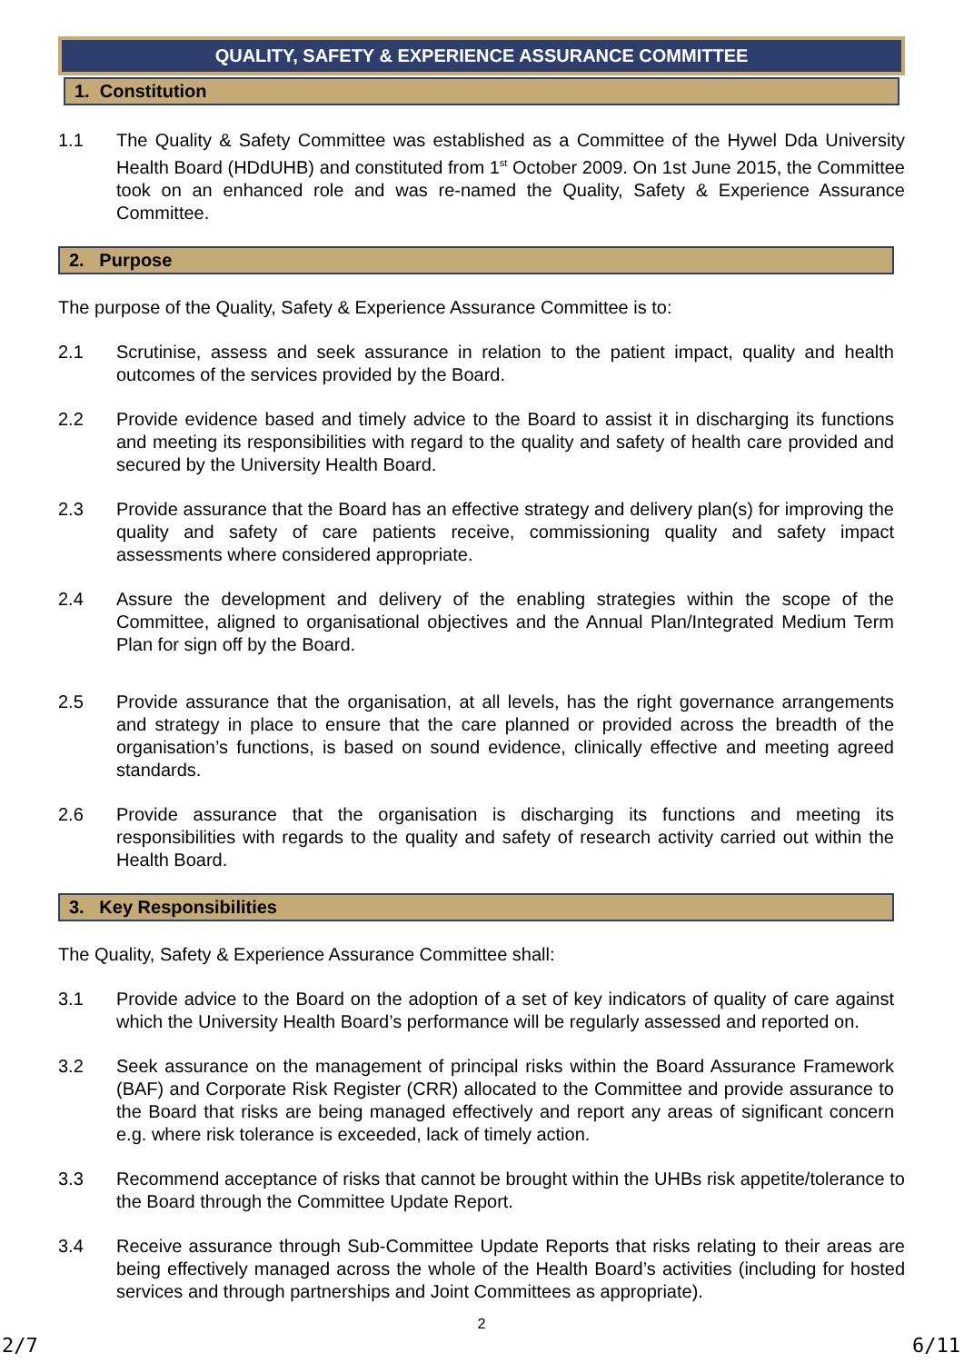QUALITY, SAFETY & EXPERIENCE ASSURANCE COMMITTEE
1. Constitution
1.1 The Quality & Safety Committee was established as a Committee of the Hywel Dda University Health Board (HDdUHB) and constituted from 1<sup>st</sup> October 2009. On 1st June 2015, the Committee took on an enhanced role and was re-named the Quality, Safety & Experience Assurance Committee.
2. Purpose
The purpose of the Quality, Safety & Experience Assurance Committee is to:
2.1 Scrutinise, assess and seek assurance in relation to the patient impact, quality and health outcomes of the services provided by the Board.
2.2 Provide evidence based and timely advice to the Board to assist it in discharging its functions and meeting its responsibilities with regard to the quality and safety of health care provided and secured by the University Health Board.
2.3 Provide assurance that the Board has an effective strategy and delivery plan(s) for improving the quality and safety of care patients receive, commissioning quality and safety impact assessments where considered appropriate.
2.4 Assure the development and delivery of the enabling strategies within the scope of the Committee, aligned to organisational objectives and the Annual Plan/Integrated Medium Term Plan for sign off by the Board.
2.5 Provide assurance that the organisation, at all levels, has the right governance arrangements and strategy in place to ensure that the care planned or provided across the breadth of the organisation’s functions, is based on sound evidence, clinically effective and meeting agreed standards.
2.6 Provide assurance that the organisation is discharging its functions and meeting its responsibilities with regards to the quality and safety of research activity carried out within the Health Board.
3. Key Responsibilities
The Quality, Safety & Experience Assurance Committee shall:
3.1 Provide advice to the Board on the adoption of a set of key indicators of quality of care against which the University Health Board’s performance will be regularly assessed and reported on.
3.2 Seek assurance on the management of principal risks within the Board Assurance Framework (BAF) and Corporate Risk Register (CRR) allocated to the Committee and provide assurance to the Board that risks are being managed effectively and report any areas of significant concern e.g. where risk tolerance is exceeded, lack of timely action.
3.3 Recommend acceptance of risks that cannot be brought within the UHBs risk appetite/tolerance to the Board through the Committee Update Report.
3.4 Receive assurance through Sub-Committee Update Reports that risks relating to their areas are being effectively managed across the whole of the Health Board’s activities (including for hosted services and through partnerships and Joint Committees as appropriate).
2
2/7 6/11